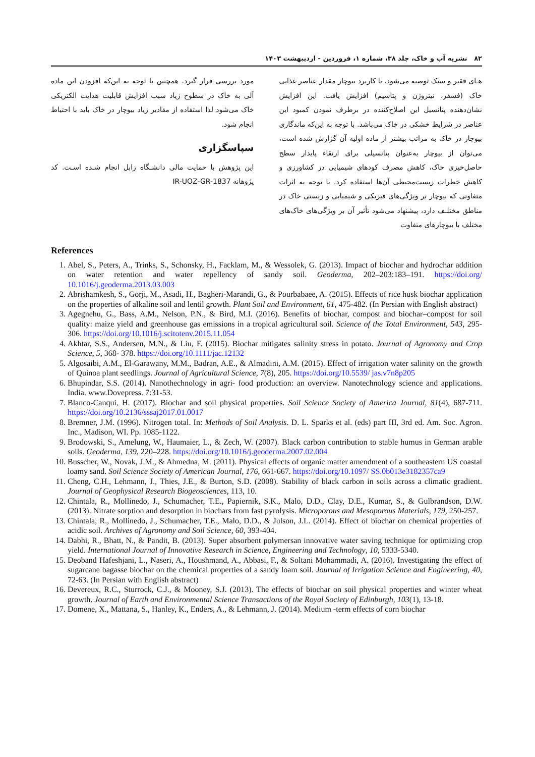۸۲ نشریه آب و خاک، جلد ۳۸، شماره ۱، فروردین - اردیبهشت ۱۴۰۳
هـای فقیر و سبک توصیه می‌شود. با کاربرد بیوچار مقدار عناصر غذایی خاک (فسفر، نیتروژن و پتاسیم) افزایش یافت. این افزایش نشان‌دهنده پتانسیل این اصلاح‌کننده در برطرف نمودن کمبود این عناصر در شرایط خشکی در خاک می‌باشد. با توجه به این‌که ماندگاری بیوچار در خاک به مراتب بیشتر از ماده اولیه آن گزارش شده است، می‌توان از بیوچار به‌عنوان پتانسیلی برای ارتقاء پایدار سطح حاصل‌خیزی خاک، کاهش مصرف کودهای شیمیایی در کشاورزی و کاهش خطرات زیست‌محیطی آن‌ها استفاده کرد. با توجه به اثرات متفاوتی که بیوچار بر ویژگی‌های فیزیکی و شیمیایی و زیستی خاک در مناطق مختلـف دارد، پیشنهاد می‌شود تأثیر آن بر ویژگی‌های خاک‌های مختلف با بیوچارهای متفاوت
مورد بررسی قرار گیرد. همچنین با توجه به این‌که افزودن این ماده آلی به خاک در سطوح زیاد سبب افزایش قابلیت هدایت الکتریکی خاک می‌شود لذا استفاده از مقادیر زیاد بیوچار در خاک باید با احتیاط انجام شود.
سپاسگزاری
این پژوهش با حمایت مالی دانشـگاه زابل انجام شـده اسـت. کد پژوهانه IR-UOZ-GR-1837
References
1. Abel, S., Peters, A., Trinks, S., Schonsky, H., Facklam, M., & Wessolek, G. (2013). Impact of biochar and hydrochar addition on water retention and water repellency of sandy soil. Geoderma, 202–203:183–191. https://doi.org/ 10.1016/j.geoderma.2013.03.003
2. Abrishamkesh, S., Gorji, M., Asadi, H., Bagheri-Marandi, G., & Pourbabaee, A. (2015). Effects of rice husk biochar application on the properties of alkaline soil and lentil growth. Plant Soil and Environment, 61, 475-482. (In Persian with English abstract)
3. Agegnehu, G., Bass, A.M., Nelson, P.N., & Bird, M.I. (2016). Benefits of biochar, compost and biochar–compost for soil quality: maize yield and greenhouse gas emissions in a tropical agricultural soil. Science of the Total Environment, 543, 295-306. https://doi.org/10.1016/j.scitotenv.2015.11.054
4. Akhtar, S.S., Andersen, M.N., & Liu, F. (2015). Biochar mitigates salinity stress in potato. Journal of Agronomy and Crop Science, 5, 368- 378. https://doi.org/10.1111/jac.12132
5. Algosaibi, A.M., El-Garawany, M.M., Badran, A.E., & Almadini, A.M. (2015). Effect of irrigation water salinity on the growth of Quinoa plant seedlings. Journal of Agricultural Science, 7(8), 205. https://doi.org/10.5539/ jas.v7n8p205
6. Bhupindar, S.S. (2014). Nanothechnology in agri- food production: an overview. Nanotechnology science and applications. India. www.Dovepress. 7:31-53.
7. Blanco-Canqui, H. (2017). Biochar and soil physical properties. Soil Science Society of America Journal, 81(4), 687-711. https://doi.org/10.2136/sssaj2017.01.0017
8. Bremner, J.M. (1996). Nitrogen total. In: Methods of Soil Analysis. D. L. Sparks et al. (eds) part III, 3rd ed. Am. Soc. Agron. Inc., Madison, WI. Pp. 1085-1122.
9. Brodowski, S., Amelung, W., Haumaier, L., & Zech, W. (2007). Black carbon contribution to stable humus in German arable soils. Geoderma, 139, 220–228. https://doi.org/10.1016/j.geoderma.2007.02.004
10. Busscher, W., Novak, J.M., & Ahmedna, M. (2011). Physical effects of organic matter amendment of a southeastern US coastal loamy sand. Soil Science Society of American Journal, 176, 661-667. https://doi.org/10.1097/ SS.0b013e3182357ca9
11. Cheng, C.H., Lehmann, J., Thies, J.E., & Burton, S.D. (2008). Stability of black carbon in soils across a climatic gradient. Journal of Geophysical Research Biogeosciences, 113, 10.
12. Chintala, R., Mollinedo, J., Schumacher, T.E., Papiernik, S.K., Malo, D.D., Clay, D.E., Kumar, S., & Gulbrandson, D.W. (2013). Nitrate sorption and desorption in biochars from fast pyrolysis. Microporous and Mesoporous Materials, 179, 250-257.
13. Chintala, R., Mollinedo, J., Schumacher, T.E., Malo, D.D., & Julson, J.L. (2014). Effect of biochar on chemical properties of acidic soil. Archives of Agronomy and Soil Science, 60, 393-404.
14. Dabhi, R., Bhatt, N., & Pandit, B. (2013). Super absorbent polymersan innovative water saving technique for optimizing crop yield. International Journal of Innovative Research in Science, Engineering and Technology, 10, 5333-5340.
15. Deoband Hafeshjani, L., Naseri, A., Houshmand, A., Abbasi, F., & Soltani Mohammadi, A. (2016). Investigating the effect of sugarcane bagasse biochar on the chemical properties of a sandy loam soil. Journal of Irrigation Science and Engineering, 40, 72-63. (In Persian with English abstract)
16. Devereux, R.C., Sturrock, C.J., & Mooney, S.J. (2013). The effects of biochar on soil physical properties and winter wheat growth. Journal of Earth and Environmental Science Transactions of the Royal Society of Edinburgh, 103(1), 13-18.
17. Domene, X., Mattana, S., Hanley, K., Enders, A., & Lehmann, J. (2014). Medium -term effects of corn biochar